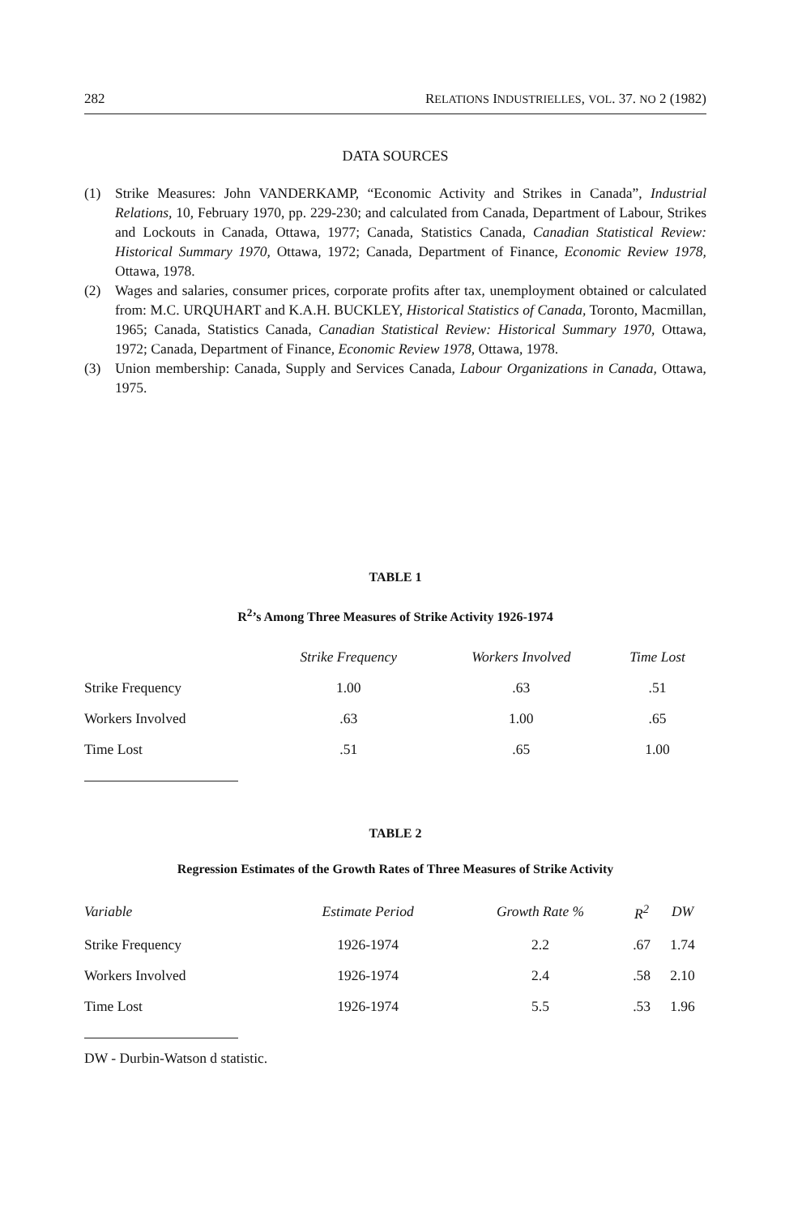282 RELATIONS INDUSTRIELLES, VOL. 37. NO 2 (1982)
DATA SOURCES
(1) Strike Measures: John VANDERKAMP, “Economic Activity and Strikes in Canada”, Industrial Relations, 10, February 1970, pp. 229-230; and calculated from Canada, Department of Labour, Strikes and Lockouts in Canada, Ottawa, 1977; Canada, Statistics Canada, Canadian Statistical Review: Historical Summary 1970, Ottawa, 1972; Canada, Department of Finance, Economic Review 1978, Ottawa, 1978.
(2) Wages and salaries, consumer prices, corporate profits after tax, unemployment obtained or calculated from: M.C. URQUHART and K.A.H. BUCKLEY, Historical Statistics of Canada, Toronto, Macmillan, 1965; Canada, Statistics Canada, Canadian Statistical Review: Historical Summary 1970, Ottawa, 1972; Canada, Department of Finance, Economic Review 1978, Ottawa, 1978.
(3) Union membership: Canada, Supply and Services Canada, Labour Organizations in Canada, Ottawa, 1975.
TABLE 1
R<sup>2</sup>’s Among Three Measures of Strike Activity 1926-1974
| | Strike Frequency | Workers Involved | Time Lost |
| --- | --- | --- | --- |
| Strike Frequency | 1.00 | .63 | .51 |
| Workers Involved | .63 | 1.00 | .65 |
| Time Lost | .51 | .65 | 1.00 |
TABLE 2
Regression Estimates of the Growth Rates of Three Measures of Strike Activity
| Variable | Estimate Period | Growth Rate % | R<sup>2</sup> | DW |
| --- | --- | --- | --- | --- |
| Strike Frequency | 1926-1974 | 2.2 | .67 | 1.74 |
| Workers Involved | 1926-1974 | 2.4 | .58 | 2.10 |
| Time Lost | 1926-1974 | 5.5 | .53 | 1.96 |
DW - Durbin-Watson d statistic.